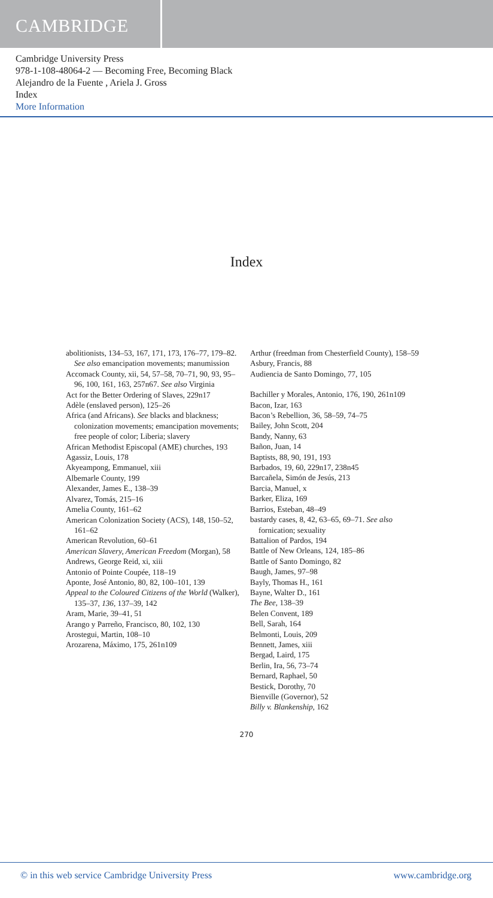CAMBRIDGE
Cambridge University Press
978-1-108-48064-2 — Becoming Free, Becoming Black
Alejandro de la Fuente , Ariela J. Gross
Index
More Information
Index
abolitionists, 134–53, 167, 171, 173, 176–77, 179–82. See also emancipation movements; manumission
Accomack County, xii, 54, 57–58, 70–71, 90, 93, 95–96, 100, 161, 163, 257n67. See also Virginia
Act for the Better Ordering of Slaves, 229n17
Adèle (enslaved person), 125–26
Africa (and Africans). See blacks and blackness; colonization movements; emancipation movements; free people of color; Liberia; slavery
African Methodist Episcopal (AME) churches, 193
Agassiz, Louis, 178
Akyeampong, Emmanuel, xiii
Albemarle County, 199
Alexander, James E., 138–39
Alvarez, Tomás, 215–16
Amelia County, 161–62
American Colonization Society (ACS), 148, 150–52, 161–62
American Revolution, 60–61
American Slavery, American Freedom (Morgan), 58
Andrews, George Reid, xi, xiii
Antonio of Pointe Coupée, 118–19
Aponte, José Antonio, 80, 82, 100–101, 139
Appeal to the Coloured Citizens of the World (Walker), 135–37, 136, 137–39, 142
Aram, Marie, 39–41, 51
Arango y Parreño, Francisco, 80, 102, 130
Arostegui, Martin, 108–10
Arozarena, Máximo, 175, 261n109
Arthur (freedman from Chesterfield County), 158–59
Asbury, Francis, 88
Audiencia de Santo Domingo, 77, 105
Bachiller y Morales, Antonio, 176, 190, 261n109
Bacon, Izar, 163
Bacon’s Rebellion, 36, 58–59, 74–75
Bailey, John Scott, 204
Bandy, Nanny, 63
Bañon, Juan, 14
Baptists, 88, 90, 191, 193
Barbados, 19, 60, 229n17, 238n45
Barcañela, Simón de Jesús, 213
Barcia, Manuel, x
Barker, Eliza, 169
Barrios, Esteban, 48–49
bastardy cases, 8, 42, 63–65, 69–71. See also fornication; sexuality
Battalion of Pardos, 194
Battle of New Orleans, 124, 185–86
Battle of Santo Domingo, 82
Baugh, James, 97–98
Bayly, Thomas H., 161
Bayne, Walter D., 161
The Bee, 138–39
Belen Convent, 189
Bell, Sarah, 164
Belmonti, Louis, 209
Bennett, James, xiii
Bergad, Laird, 175
Berlin, Ira, 56, 73–74
Bernard, Raphael, 50
Bestick, Dorothy, 70
Bienville (Governor), 52
Billy v. Blankenship, 162
270
© in this web service Cambridge University Press www.cambridge.org